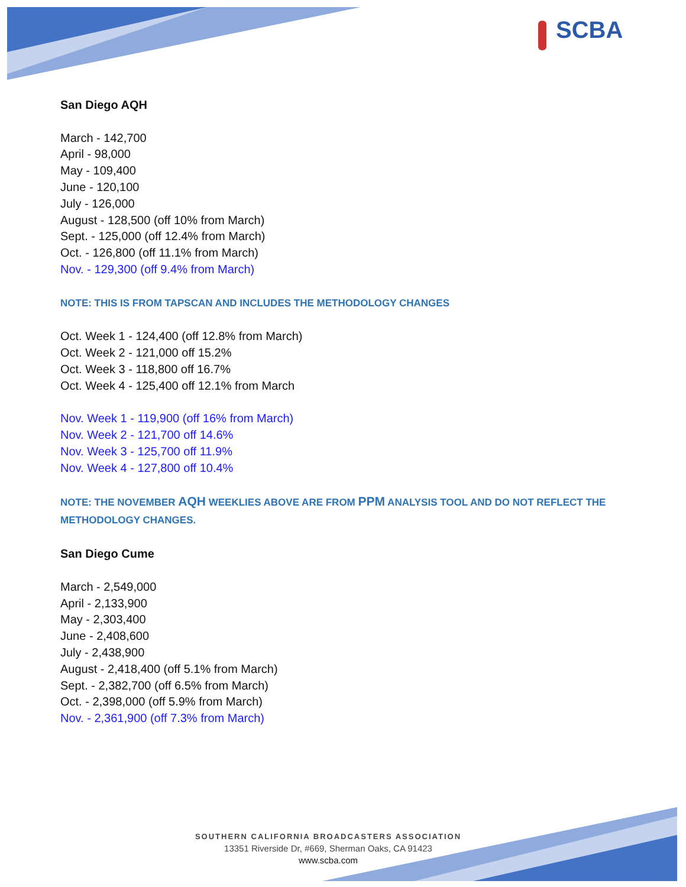SCBA
San Diego AQH
March - 142,700
April - 98,000
May - 109,400
June - 120,100
July - 126,000
August - 128,500 (off 10% from March)
Sept. - 125,000 (off 12.4% from March)
Oct. - 126,800 (off 11.1% from March)
Nov. - 129,300 (off 9.4% from March)
NOTE: THIS IS FROM TAPSCAN AND INCLUDES THE METHODOLOGY CHANGES
Oct. Week 1 - 124,400 (off 12.8% from March)
Oct. Week 2 - 121,000 off 15.2%
Oct. Week 3 - 118,800 off 16.7%
Oct. Week 4 - 125,400 off 12.1% from March
Nov. Week 1 - 119,900 (off 16% from March)
Nov. Week 2 - 121,700 off 14.6%
Nov. Week 3 - 125,700 off 11.9%
Nov. Week 4 - 127,800 off 10.4%
NOTE: THE NOVEMBER AQH WEEKLIES ABOVE ARE FROM PPM ANALYSIS TOOL AND DO NOT REFLECT THE METHODOLOGY CHANGES.
San Diego Cume
March - 2,549,000
April - 2,133,900
May - 2,303,400
June - 2,408,600
July - 2,438,900
August - 2,418,400 (off 5.1% from March)
Sept. - 2,382,700 (off 6.5% from March)
Oct. - 2,398,000 (off 5.9% from March)
Nov. - 2,361,900 (off 7.3% from March)
SOUTHERN CALIFORNIA BROADCASTERS ASSOCIATION
13351 Riverside Dr, #669, Sherman Oaks, CA 91423
www.scba.com